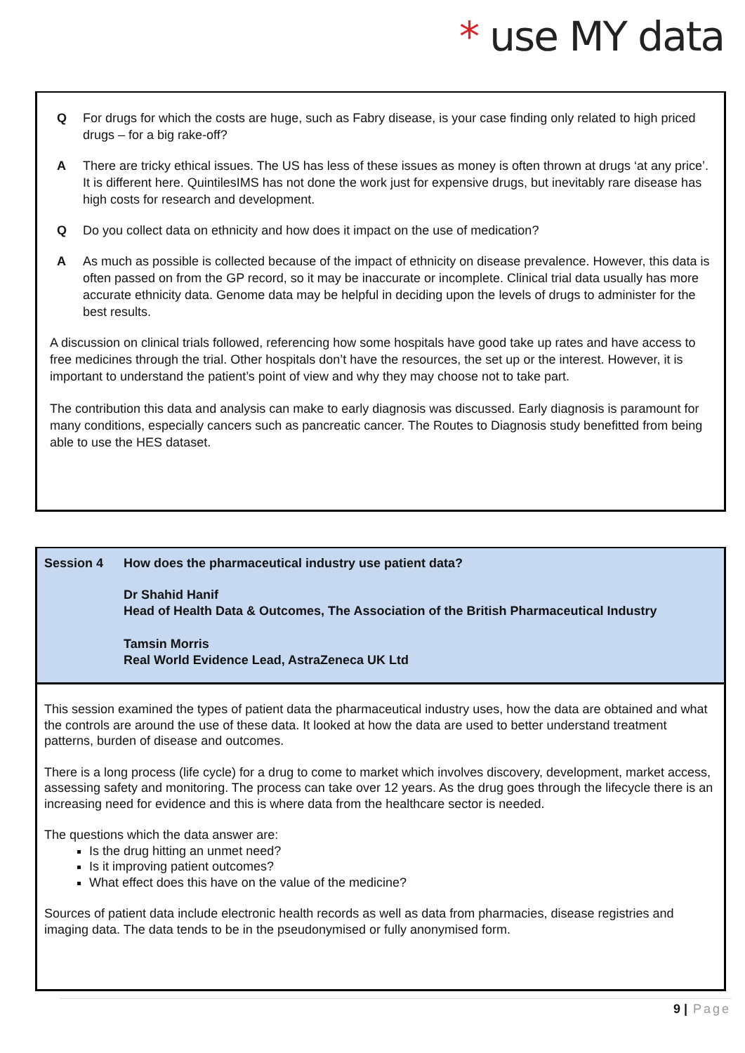* use MY data
Q For drugs for which the costs are huge, such as Fabry disease, is your case finding only related to high priced drugs – for a big rake-off?
A There are tricky ethical issues. The US has less of these issues as money is often thrown at drugs ‘at any price’. It is different here. QuintilesIMS has not done the work just for expensive drugs, but inevitably rare disease has high costs for research and development.
Q Do you collect data on ethnicity and how does it impact on the use of medication?
A As much as possible is collected because of the impact of ethnicity on disease prevalence. However, this data is often passed on from the GP record, so it may be inaccurate or incomplete. Clinical trial data usually has more accurate ethnicity data. Genome data may be helpful in deciding upon the levels of drugs to administer for the best results.
A discussion on clinical trials followed, referencing how some hospitals have good take up rates and have access to free medicines through the trial. Other hospitals don’t have the resources, the set up or the interest. However, it is important to understand the patient’s point of view and why they may choose not to take part.
The contribution this data and analysis can make to early diagnosis was discussed. Early diagnosis is paramount for many conditions, especially cancers such as pancreatic cancer. The Routes to Diagnosis study benefitted from being able to use the HES dataset.
Session 4 How does the pharmaceutical industry use patient data?
Dr Shahid Hanif
Head of Health Data & Outcomes, The Association of the British Pharmaceutical Industry
Tamsin Morris
Real World Evidence Lead, AstraZeneca UK Ltd
This session examined the types of patient data the pharmaceutical industry uses, how the data are obtained and what the controls are around the use of these data. It looked at how the data are used to better understand treatment patterns, burden of disease and outcomes.
There is a long process (life cycle) for a drug to come to market which involves discovery, development, market access, assessing safety and monitoring. The process can take over 12 years. As the drug goes through the lifecycle there is an increasing need for evidence and this is where data from the healthcare sector is needed.
The questions which the data answer are:
Is the drug hitting an unmet need?
Is it improving patient outcomes?
What effect does this have on the value of the medicine?
Sources of patient data include electronic health records as well as data from pharmacies, disease registries and imaging data. The data tends to be in the pseudonymised or fully anonymised form.
9 | Page